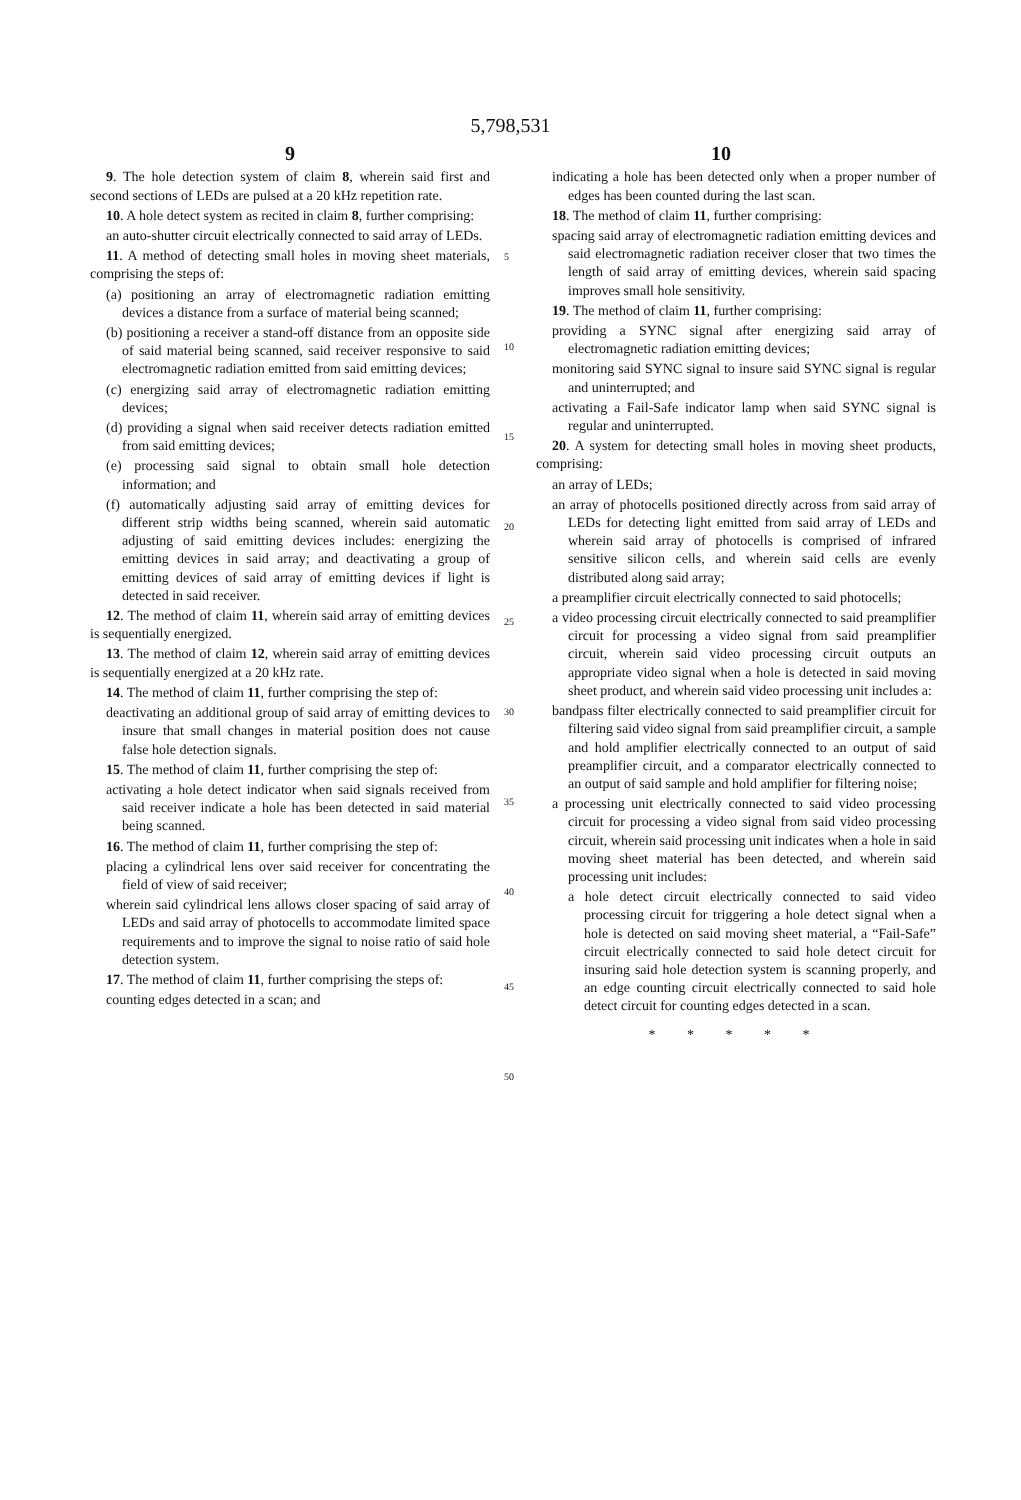5,798,531
9 10
9. The hole detection system of claim 8, wherein said first and second sections of LEDs are pulsed at a 20 kHz repetition rate.
10. A hole detect system as recited in claim 8, further comprising:
an auto-shutter circuit electrically connected to said array of LEDs.
11. A method of detecting small holes in moving sheet materials, comprising the steps of:
(a) positioning an array of electromagnetic radiation emitting devices a distance from a surface of material being scanned;
(b) positioning a receiver a stand-off distance from an opposite side of said material being scanned, said receiver responsive to said electromagnetic radiation emitted from said emitting devices;
(c) energizing said array of electromagnetic radiation emitting devices;
(d) providing a signal when said receiver detects radiation emitted from said emitting devices;
(e) processing said signal to obtain small hole detection information; and
(f) automatically adjusting said array of emitting devices for different strip widths being scanned, wherein said automatic adjusting of said emitting devices includes: energizing the emitting devices in said array; and deactivating a group of emitting devices of said array of emitting devices if light is detected in said receiver.
12. The method of claim 11, wherein said array of emitting devices is sequentially energized.
13. The method of claim 12, wherein said array of emitting devices is sequentially energized at a 20 kHz rate.
14. The method of claim 11, further comprising the step of:
deactivating an additional group of said array of emitting devices to insure that small changes in material position does not cause false hole detection signals.
15. The method of claim 11, further comprising the step of:
activating a hole detect indicator when said signals received from said receiver indicate a hole has been detected in said material being scanned.
16. The method of claim 11, further comprising the step of:
placing a cylindrical lens over said receiver for concentrating the field of view of said receiver;
wherein said cylindrical lens allows closer spacing of said array of LEDs and said array of photocells to accommodate limited space requirements and to improve the signal to noise ratio of said hole detection system.
17. The method of claim 11, further comprising the steps of:
counting edges detected in a scan; and
5
10
15
20
25
30
35
40
45
50
indicating a hole has been detected only when a proper number of edges has been counted during the last scan.
18. The method of claim 11, further comprising:
spacing said array of electromagnetic radiation emitting devices and said electromagnetic radiation receiver closer that two times the length of said array of emitting devices, wherein said spacing improves small hole sensitivity.
19. The method of claim 11, further comprising:
providing a SYNC signal after energizing said array of electromagnetic radiation emitting devices;
monitoring said SYNC signal to insure said SYNC signal is regular and uninterrupted; and
activating a Fail-Safe indicator lamp when said SYNC signal is regular and uninterrupted.
20. A system for detecting small holes in moving sheet products, comprising:
an array of LEDs;
an array of photocells positioned directly across from said array of LEDs for detecting light emitted from said array of LEDs and wherein said array of photocells is comprised of infrared sensitive silicon cells, and wherein said cells are evenly distributed along said array;
a preamplifier circuit electrically connected to said photocells;
a video processing circuit electrically connected to said preamplifier circuit for processing a video signal from said preamplifier circuit, wherein said video processing circuit outputs an appropriate video signal when a hole is detected in said moving sheet product, and wherein said video processing unit includes a:
bandpass filter electrically connected to said preamplifier circuit for filtering said video signal from said preamplifier circuit, a sample and hold amplifier electrically connected to an output of said preamplifier circuit, and a comparator electrically connected to an output of said sample and hold amplifier for filtering noise;
a processing unit electrically connected to said video processing circuit for processing a video signal from said video processing circuit, wherein said processing unit indicates when a hole in said moving sheet material has been detected, and wherein said processing unit includes:
a hole detect circuit electrically connected to said video processing circuit for triggering a hole detect signal when a hole is detected on said moving sheet material, a “Fail-Safe” circuit electrically connected to said hole detect circuit for insuring said hole detection system is scanning properly, and an edge counting circuit electrically connected to said hole detect circuit for counting edges detected in a scan.
* * * * *